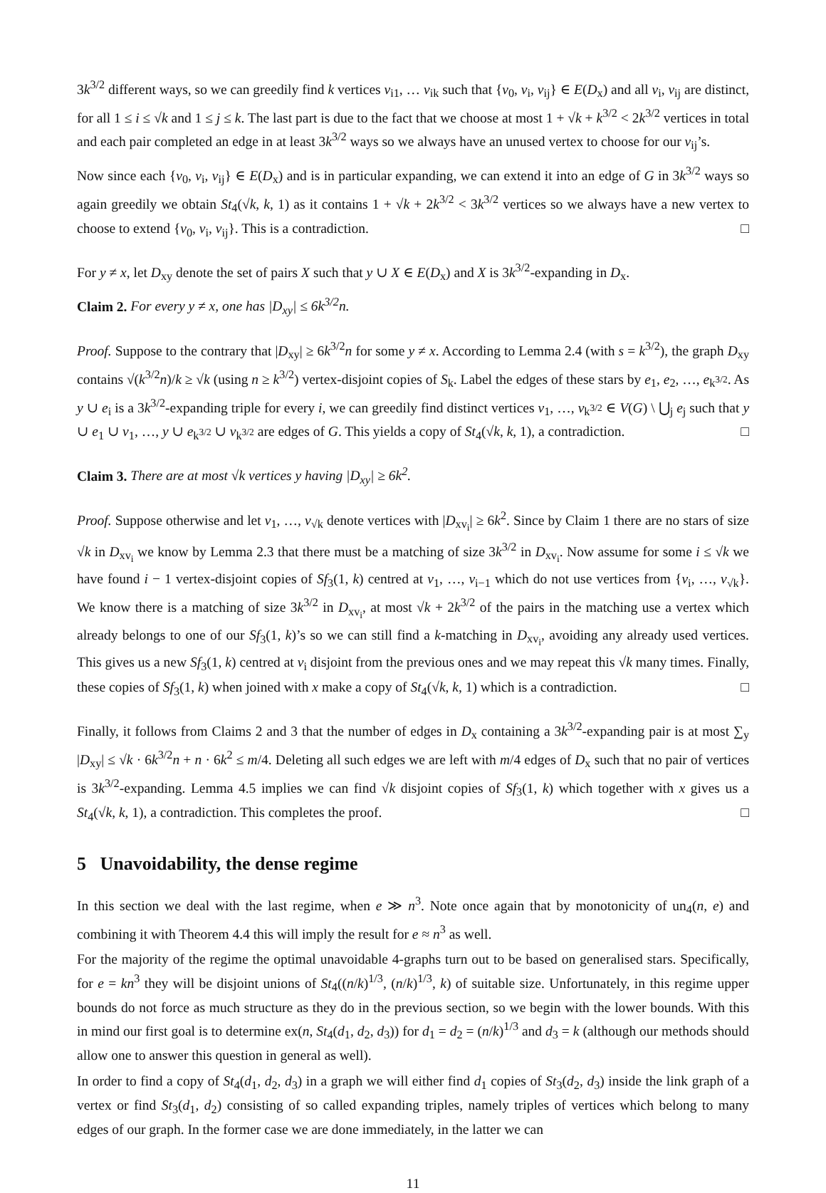3k<sup>3/2</sup> different ways, so we can greedily find k vertices v<sub>i1</sub>, … v<sub>ik</sub> such that {v<sub>0</sub>, v<sub>i</sub>, v<sub>ij</sub>} ∈ E(D<sub>x</sub>) and all v<sub>i</sub>, v<sub>ij</sub> are distinct, for all 1 ≤ i ≤ √k and 1 ≤ j ≤ k. The last part is due to the fact that we choose at most 1 + √k + k<sup>3/2</sup> < 2k<sup>3/2</sup> vertices in total and each pair completed an edge in at least 3k<sup>3/2</sup> ways so we always have an unused vertex to choose for our v<sub>ij</sub>’s.
Now since each {v<sub>0</sub>, v<sub>i</sub>, v<sub>ij</sub>} ∈ E(D<sub>x</sub>) and is in particular expanding, we can extend it into an edge of G in 3k<sup>3/2</sup> ways so again greedily we obtain St<sub>4</sub>(√k, k, 1) as it contains 1 + √k + 2k<sup>3/2</sup> < 3k<sup>3/2</sup> vertices so we always have a new vertex to choose to extend {v<sub>0</sub>, v<sub>i</sub>, v<sub>ij</sub>}. This is a contradiction. □
For y ≠ x, let D<sub>xy</sub> denote the set of pairs X such that y ∪ X ∈ E(D<sub>x</sub>) and X is 3k<sup>3/2</sup>-expanding in D<sub>x</sub>.
Claim 2. For every y ≠ x, one has |D<sub>xy</sub>| ≤ 6k<sup>3/2</sup>n.
Proof. Suppose to the contrary that |D<sub>xy</sub>| ≥ 6k<sup>3/2</sup>n for some y ≠ x. According to Lemma 2.4 (with s = k<sup>3/2</sup>), the graph D<sub>xy</sub> contains √(k<sup>3/2</sup>n)/k ≥ √k (using n ≥ k<sup>3/2</sup>) vertex-disjoint copies of S<sub>k</sub>. Label the edges of these stars by e<sub>1</sub>, e<sub>2</sub>, …, e<sub>k<sup>3/2</sup></sub>. As y ∪ e<sub>i</sub> is a 3k<sup>3/2</sup>-expanding triple for every i, we can greedily find distinct vertices v<sub>1</sub>, …, v<sub>k<sup>3/2</sup></sub> ∈ V(G) \ ⋃<sub>j</sub> e<sub>j</sub> such that y ∪ e<sub>1</sub> ∪ v<sub>1</sub>, …, y ∪ e<sub>k<sup>3/2</sup></sub> ∪ v<sub>k<sup>3/2</sup></sub> are edges of G. This yields a copy of St<sub>4</sub>(√k, k, 1), a contradiction. □
Claim 3. There are at most √k vertices y having |D<sub>xy</sub>| ≥ 6k<sup>2</sup>.
Proof. Suppose otherwise and let v<sub>1</sub>, …, v<sub>√k</sub> denote vertices with |D<sub>xv<sub>i</sub></sub>| ≥ 6k<sup>2</sup>. Since by Claim 1 there are no stars of size √k in D<sub>xv<sub>i</sub></sub> we know by Lemma 2.3 that there must be a matching of size 3k<sup>3/2</sup> in D<sub>xv<sub>i</sub></sub>. Now assume for some i ≤ √k we have found i − 1 vertex-disjoint copies of Sf<sub>3</sub>(1, k) centred at v<sub>1</sub>, …, v<sub>i−1</sub> which do not use vertices from {v<sub>i</sub>, …, v<sub>√k</sub>}. We know there is a matching of size 3k<sup>3/2</sup> in D<sub>xv<sub>i</sub></sub>, at most √k + 2k<sup>3/2</sup> of the pairs in the matching use a vertex which already belongs to one of our Sf<sub>3</sub>(1, k)’s so we can still find a k-matching in D<sub>xv<sub>i</sub></sub>, avoiding any already used vertices. This gives us a new Sf<sub>3</sub>(1, k) centred at v<sub>i</sub> disjoint from the previous ones and we may repeat this √k many times. Finally, these copies of Sf<sub>3</sub>(1, k) when joined with x make a copy of St<sub>4</sub>(√k, k, 1) which is a contradiction. □
Finally, it follows from Claims 2 and 3 that the number of edges in D<sub>x</sub> containing a 3k<sup>3/2</sup>-expanding pair is at most ∑<sub>y</sub> |D<sub>xy</sub>| ≤ √k · 6k<sup>3/2</sup>n + n · 6k<sup>2</sup> ≤ m/4. Deleting all such edges we are left with m/4 edges of D<sub>x</sub> such that no pair of vertices is 3k<sup>3/2</sup>-expanding. Lemma 4.5 implies we can find √k disjoint copies of Sf<sub>3</sub>(1, k) which together with x gives us a St<sub>4</sub>(√k, k, 1), a contradiction. This completes the proof. □
5 Unavoidability, the dense regime
In this section we deal with the last regime, when e ≫ n<sup>3</sup>. Note once again that by monotonicity of un<sub>4</sub>(n, e) and combining it with Theorem 4.4 this will imply the result for e ≈ n<sup>3</sup> as well.
For the majority of the regime the optimal unavoidable 4-graphs turn out to be based on generalised stars. Specifically, for e = kn<sup>3</sup> they will be disjoint unions of St<sub>4</sub>((n/k)<sup>1/3</sup>, (n/k)<sup>1/3</sup>, k) of suitable size. Unfortunately, in this regime upper bounds do not force as much structure as they do in the previous section, so we begin with the lower bounds. With this in mind our first goal is to determine ex(n, St<sub>4</sub>(d<sub>1</sub>, d<sub>2</sub>, d<sub>3</sub>)) for d<sub>1</sub> = d<sub>2</sub> = (n/k)<sup>1/3</sup> and d<sub>3</sub> = k (although our methods should allow one to answer this question in general as well).
In order to find a copy of St<sub>4</sub>(d<sub>1</sub>, d<sub>2</sub>, d<sub>3</sub>) in a graph we will either find d<sub>1</sub> copies of St<sub>3</sub>(d<sub>2</sub>, d<sub>3</sub>) inside the link graph of a vertex or find St<sub>3</sub>(d<sub>1</sub>, d<sub>2</sub>) consisting of so called expanding triples, namely triples of vertices which belong to many edges of our graph. In the former case we are done immediately, in the latter we can
11